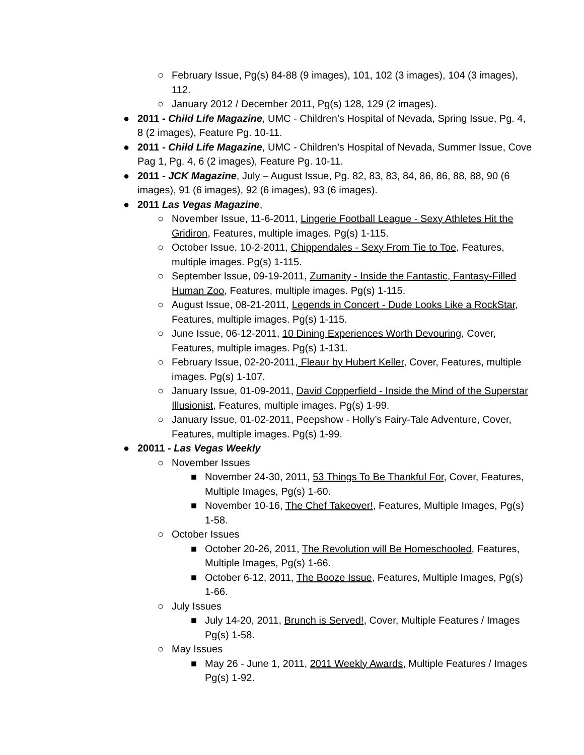○ February Issue, Pg(s) 84-88 (9 images), 101, 102 (3 images), 104 (3 images), 112.
○ January 2012 / December 2011, Pg(s) 128, 129 (2 images).
● 2011 - Child Life Magazine, UMC - Children’s Hospital of Nevada, Spring Issue, Pg. 4, 8 (2 images), Feature Pg. 10-11.
● 2011 - Child Life Magazine, UMC - Children’s Hospital of Nevada, Summer Issue, Cove Pag 1, Pg. 4, 6 (2 images), Feature Pg. 10-11.
● 2011 - JCK Magazine, July – August Issue, Pg. 82, 83, 83, 84, 86, 86, 88, 88, 90 (6 images), 91 (6 images), 92 (6 images), 93 (6 images).
● 2011 Las Vegas Magazine,
○ November Issue, 11-6-2011, Lingerie Football League - Sexy Athletes Hit the Gridiron, Features, multiple images. Pg(s) 1-115.
○ October Issue, 10-2-2011, Chippendales - Sexy From Tie to Toe, Features, multiple images. Pg(s) 1-115.
○ September Issue, 09-19-2011, Zumanity - Inside the Fantastic, Fantasy-Filled Human Zoo, Features, multiple images. Pg(s) 1-115.
○ August Issue, 08-21-2011, Legends in Concert - Dude Looks Like a RockStar, Features, multiple images. Pg(s) 1-115.
○ June Issue, 06-12-2011, 10 Dining Experiences Worth Devouring, Cover, Features, multiple images. Pg(s) 1-131.
○ February Issue, 02-20-2011, Fleaur by Hubert Keller, Cover, Features, multiple images. Pg(s) 1-107.
○ January Issue, 01-09-2011, David Copperfield - Inside the Mind of the Superstar Illusionist, Features, multiple images. Pg(s) 1-99.
○ January Issue, 01-02-2011, Peepshow - Holly’s Fairy-Tale Adventure, Cover, Features, multiple images. Pg(s) 1-99.
● 20011 - Las Vegas Weekly
○ November Issues
■ November 24-30, 2011, 53 Things To Be Thankful For, Cover, Features, Multiple Images, Pg(s) 1-60.
■ November 10-16, The Chef Takeover!, Features, Multiple Images, Pg(s) 1-58.
○ October Issues
■ October 20-26, 2011, The Revolution will Be Homeschooled, Features, Multiple Images, Pg(s) 1-66.
■ October 6-12, 2011, The Booze Issue, Features, Multiple Images, Pg(s) 1-66.
○ July Issues
■ July 14-20, 2011, Brunch is Served!, Cover, Multiple Features / Images Pg(s) 1-58.
○ May Issues
■ May 26 - June 1, 2011, 2011 Weekly Awards, Multiple Features / Images Pg(s) 1-92.